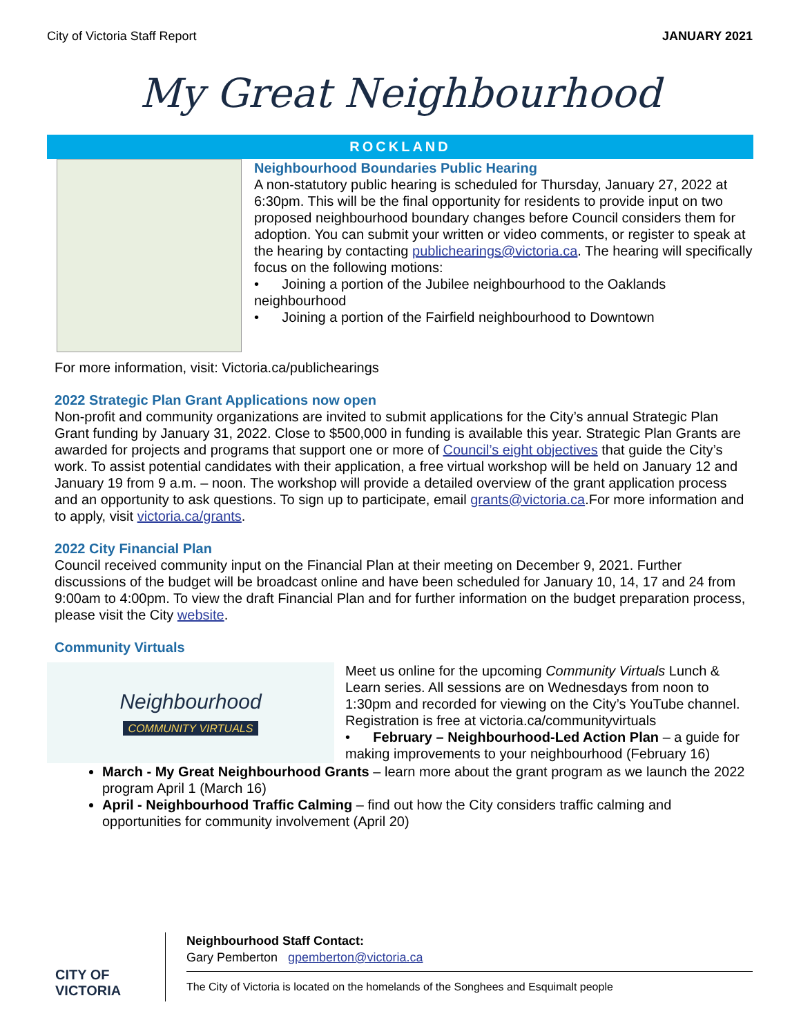City of Victoria Staff Report JANUARY 2021
My Great Neighbourhood
ROCKLAND
Neighbourhood Boundaries Public Hearing
A non-statutory public hearing is scheduled for Thursday, January 27, 2022 at 6:30pm. This will be the final opportunity for residents to provide input on two proposed neighbourhood boundary changes before Council considers them for adoption. You can submit your written or video comments, or register to speak at the hearing by contacting publichearings@victoria.ca. The hearing will specifically focus on the following motions:
• Joining a portion of the Jubilee neighbourhood to the Oaklands neighbourhood
• Joining a portion of the Fairfield neighbourhood to Downtown
For more information, visit: Victoria.ca/publichearings
2022 Strategic Plan Grant Applications now open
Non-profit and community organizations are invited to submit applications for the City’s annual Strategic Plan Grant funding by January 31, 2022. Close to $500,000 in funding is available this year. Strategic Plan Grants are awarded for projects and programs that support one or more of Council’s eight objectives that guide the City’s work. To assist potential candidates with their application, a free virtual workshop will be held on January 12 and January 19 from 9 a.m. – noon. The workshop will provide a detailed overview of the grant application process and an opportunity to ask questions. To sign up to participate, email grants@victoria.ca.For more information and to apply, visit victoria.ca/grants.
2022 City Financial Plan
Council received community input on the Financial Plan at their meeting on December 9, 2021. Further discussions of the budget will be broadcast online and have been scheduled for January 10, 14, 17 and 24 from 9:00am to 4:00pm. To view the draft Financial Plan and for further information on the budget preparation process, please visit the City website.
Community Virtuals
Neighbourhood
COMMUNITY VIRTUALS
Meet us online for the upcoming Community Virtuals Lunch & Learn series. All sessions are on Wednesdays from noon to 1:30pm and recorded for viewing on the City’s YouTube channel. Registration is free at victoria.ca/communityvirtuals
• February – Neighbourhood-Led Action Plan – a guide for making improvements to your neighbourhood (February 16)
March - My Great Neighbourhood Grants – learn more about the grant program as we launch the 2022 program April 1 (March 16)
April - Neighbourhood Traffic Calming – find out how the City considers traffic calming and opportunities for community involvement (April 20)
CITY OF
VICTORIA
Neighbourhood Staff Contact:
Gary Pemberton gpemberton@victoria.ca
The City of Victoria is located on the homelands of the Songhees and Esquimalt people